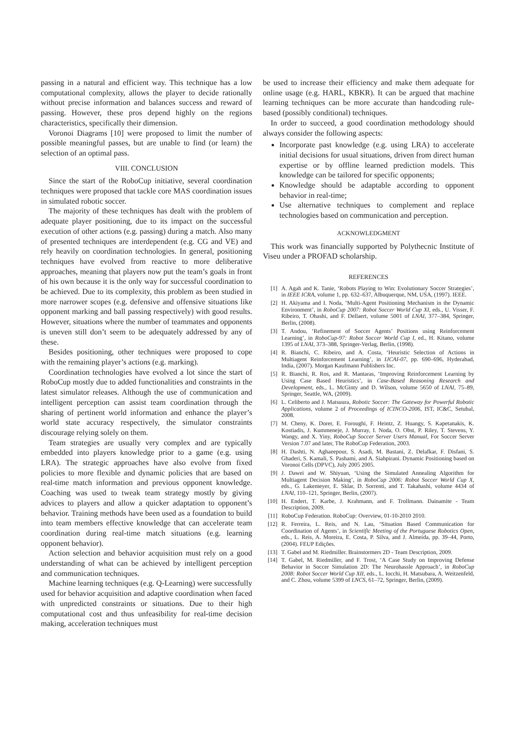passing in a natural and efficient way. This technique has a low computational complexity, allows the player to decide rationally without precise information and balances success and reward of passing. However, these pros depend highly on the regions characteristics, specifically their dimension.
Voronoi Diagrams [10] were proposed to limit the number of possible meaningful passes, but are unable to find (or learn) the selection of an optimal pass.
VIII. CONCLUSION
Since the start of the RoboCup initiative, several coordination techniques were proposed that tackle core MAS coordination issues in simulated robotic soccer.
The majority of these techniques has dealt with the problem of adequate player positioning, due to its impact on the successful execution of other actions (e.g. passing) during a match. Also many of presented techniques are interdependent (e.g. CG and VE) and rely heavily on coordination technologies. In general, positioning techniques have evolved from reactive to more deliberative approaches, meaning that players now put the team’s goals in front of his own because it is the only way for successful coordination to be achieved. Due to its complexity, this problem as been studied in more narrower scopes (e.g. defensive and offensive situations like opponent marking and ball passing respectively) with good results. However, situations where the number of teammates and opponents is uneven still don’t seem to be adequately addressed by any of these.
Besides positioning, other techniques were proposed to cope with the remaining player’s actions (e.g. marking).
Coordination technologies have evolved a lot since the start of RoboCup mostly due to added functionalities and constraints in the latest simulator releases. Although the use of communication and intelligent perception can assist team coordination through the sharing of pertinent world information and enhance the player’s world state accuracy respectively, the simulator constraints discourage relying solely on them.
Team strategies are usually very complex and are typically embedded into players knowledge prior to a game (e.g. using LRA). The strategic approaches have also evolve from fixed policies to more flexible and dynamic policies that are based on real-time match information and previous opponent knowledge. Coaching was used to tweak team strategy mostly by giving advices to players and allow a quicker adaptation to opponent’s behavior. Training methods have been used as a foundation to build into team members effective knowledge that can accelerate team coordination during real-time match situations (e.g. learning opponent behavior).
Action selection and behavior acquisition must rely on a good understanding of what can be achieved by intelligent perception and communication techniques.
Machine learning techniques (e.g. Q-Learning) were successfully used for behavior acquisition and adaptive coordination when faced with unpredicted constraints or situations. Due to their high computational cost and thus unfeasibility for real-time decision making, acceleration techniques must
be used to increase their efficiency and make them adequate for online usage (e.g. HARL, KBKR). It can be argued that machine learning techniques can be more accurate than handcoding rule-based (possibly conditional) techniques.
In order to succeed, a good coordination methodology should always consider the following aspects:
Incorporate past knowledge (e.g. using LRA) to accelerate initial decisions for usual situations, driven from direct human expertise or by offline learned prediction models. This knowledge can be tailored for specific opponents;
Knowledge should be adaptable according to opponent behavior in real-time;
Use alternative techniques to complement and replace technologies based on communication and perception.
ACKNOWLEDGMENT
This work was financially supported by Polythecnic Institute of Viseu under a PROFAD scholarship.
REFERENCES
[1] A. Agah and K. Tanie, ‘Robots Playing to Win: Evolutionary Soccer Strategies’, in IEEE ICRA, volume 1, pp. 632–637, Albuquerque, NM, USA, (1997). IEEE.
[2] H. Akiyama and I. Noda, ‘Multi-Agent Positioning Mechanism in the Dynamic Environment’, in RoboCup 2007: Robot Soccer World Cup XI, eds., U. Visser, F. Ribeiro, T. Ohashi, and F. Dellaert, volume 5001 of LNAI, 377–384, Springer, Berlin, (2008).
[3] T. Andou, ‘Refinement of Soccer Agents’ Positions using Reinforcement Learning’, in RoboCup-97: Robot Soccer World Cup I, ed., H. Kitano, volume 1395 of LNAI, 373–388, Springer-Verlag, Berlin, (1998).
[4] R. Bianchi, C. Ribeiro, and A. Costa, ‘Heuristic Selection of Actions in Multiagent Reinforcement Learning’, in IJCAI-07, pp. 690–696, Hyderabad, India, (2007). Morgan Kaufmann Publishers Inc.
[5] R. Bianchi, R. Ros, and R. Mantaras, ‘Improving Reinforcement Learning by Using Case Based Heuristics’, in Case-Based Reasoning Research and Development, eds., L. McGinty and D. Wilson, volume 5650 of LNAI, 75–89, Springer, Seattle, WA, (2009).
[6] L. Celiberto and J. Matsuura, Robotic Soccer: The Gateway for Powerful Robotic Applications, volume 2 of Proceedings of ICINCO-2006, IST, IC&C, Setubal, 2008.
[7] M. Cheny, K. Dorer, E. Foroughi, F. Heintz, Z. Huangy, S. Kapetanakis, K. Kostiadis, J. Kummeneje, J. Murray, I. Noda, O. Obst, P. Riley, T. Stevens, Y. Wangy, and X. Yiny, RoboCup Soccer Server Users Manual, For Soccer Server Version 7.07 and later, The RoboCup Federation, 2003.
[8] H. Dashti, N. Aghaeepour, S. Asadi, M. Bastani, Z. Delafkar, F. Disfani, S. Ghaderi, S. Kamali, S. Pashami, and A. Siahpirani. Dynamic Positioning based on Voronoi Cells (DPVC), July 2005 2005.
[9] J. Dawei and W. Shiyuan, ‘Using the Simulated Annealing Algorithm for Multiagent Decision Making’, in RoboCup 2006: Robot Soccer World Cup X, eds., G. Lakemeyer, E. Sklar, D. Sorrenti, and T. Takahashi, volume 4434 of LNAI, 110–121, Springer, Berlin, (2007).
[10] H. Endert, T. Karbe, J. Krahmann, and F. Trollmann. Dainamite - Team Description, 2009.
[11] RoboCup Federation. RoboCup: Overview, 01-10-2010 2010.
[12] R. Ferreira, L. Reis, and N. Lau, ‘Situation Based Communication for Coordination of Agents’, in Scientific Meeting of the Portuguese Robotics Open, eds., L. Reis, A. Moreira, E. Costa, P. Silva, and J. Almeida, pp. 39–44, Porto, (2004). FEUP Edições.
[13] T. Gabel and M. Riedmiller. Brainstormers 2D - Team Description, 2009.
[14] T. Gabel, M. Riedmiller, and F. Trost, ‘A Case Study on Improving Defense Behavior in Soccer Simulation 2D: The Neurohassle Approach’, in RoboCup 2008: Robot Soccer World Cup XII, eds., L. Iocchi, H. Matsubara, A. Weitzenfeld, and C. Zhou, volume 5399 of LNCS, 61–72, Springer, Berlin, (2009).